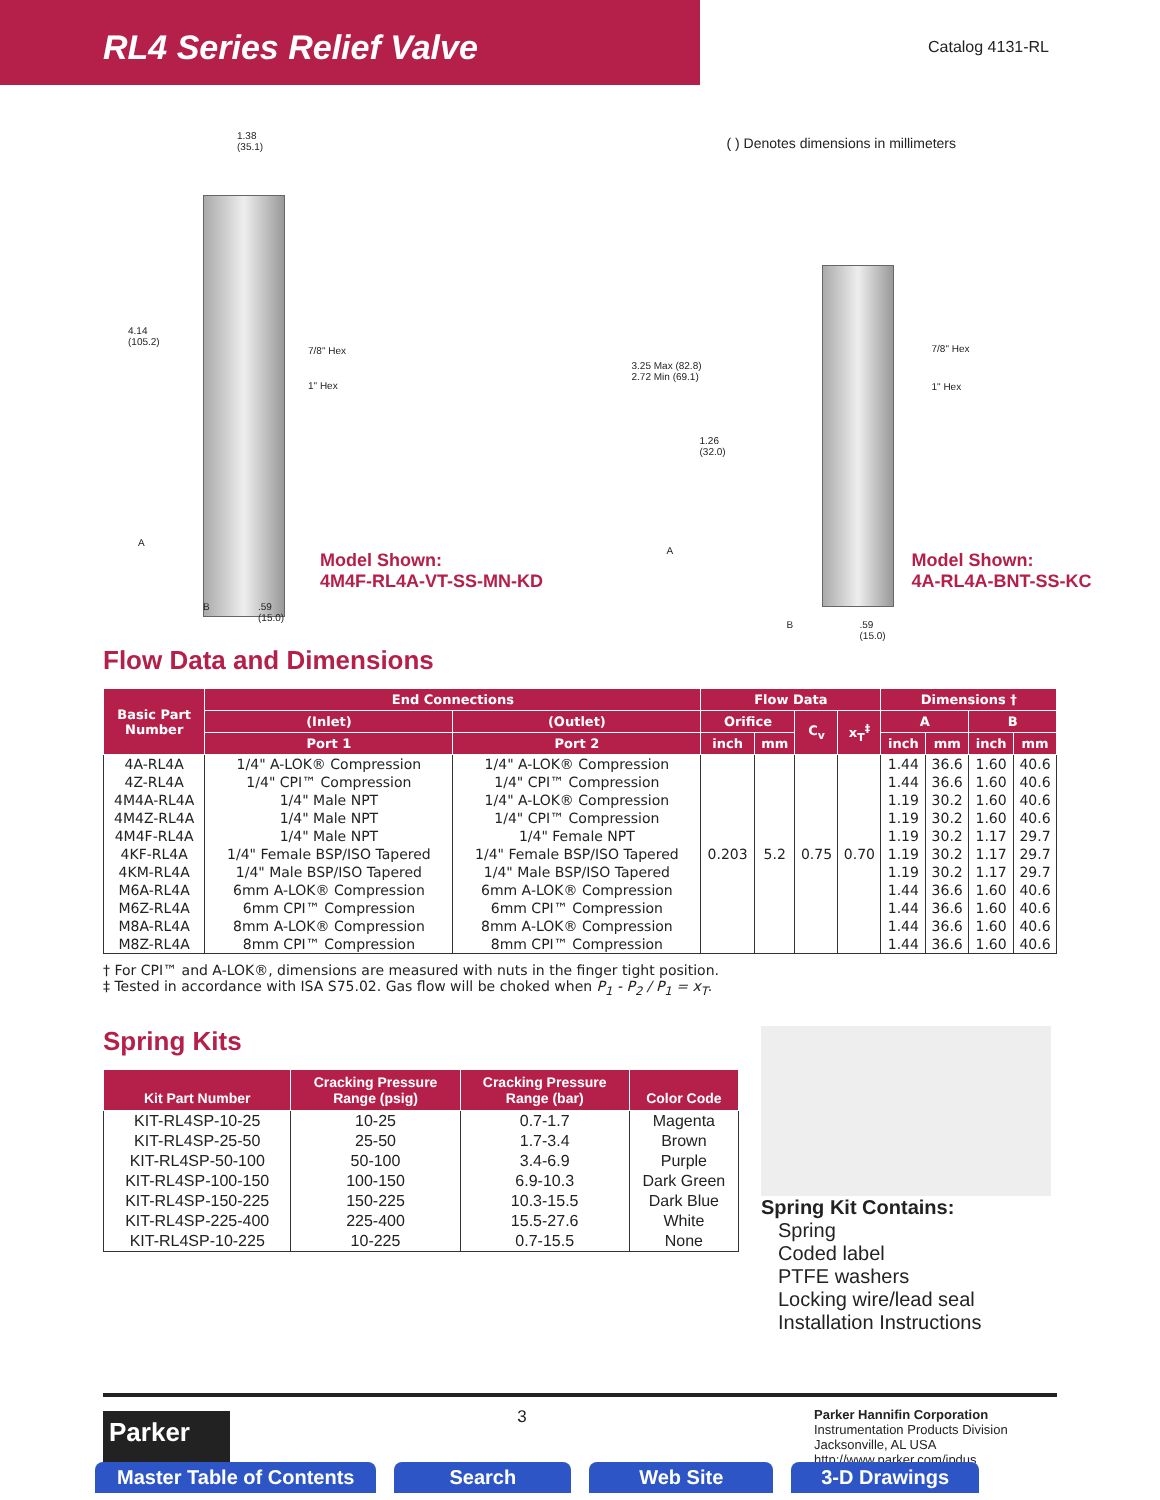RL4 Series Relief Valve
Catalog 4131-RL
1.38
(35.1)
4.14
(105.2)
7/8" Hex
1" Hex
A
B
.59
(15.0)
Model Shown:
4M4F-RL4A-VT-SS-MN-KD
( ) Denotes dimensions in millimeters
3.25 Max (82.8)
2.72 Min (69.1)
1.26
(32.0)
7/8" Hex
1" Hex
A
B
.59
(15.0)
Model Shown:
4A-RL4A-BNT-SS-KC
Flow Data and Dimensions
| Basic Part Number | End Connections | | Flow Data | | | | Dimensions † | | | |
| --- | --- | --- | --- | --- | --- | --- | --- | --- | --- | --- |
| | (Inlet) | (Outlet) | Orifice | | C<sub>v</sub> | x<sub>T</sub><sup>‡</sup> | A | | B | |
| | Port 1 | Port 2 | inch | mm | | | inch | mm | inch | mm |
| 4A-RL4A | 1/4" A-LOK® Compression | 1/4" A-LOK® Compression | 0.203 | 5.2 | 0.75 | 0.70 | 1.44 | 36.6 | 1.60 | 40.6 |
| 4Z-RL4A | 1/4" CPI™ Compression | 1/4" CPI™ Compression | | | | | 1.44 | 36.6 | 1.60 | 40.6 |
| 4M4A-RL4A | 1/4" Male NPT | 1/4" A-LOK® Compression | | | | | 1.19 | 30.2 | 1.60 | 40.6 |
| 4M4Z-RL4A | 1/4" Male NPT | 1/4" CPI™ Compression | | | | | 1.19 | 30.2 | 1.60 | 40.6 |
| 4M4F-RL4A | 1/4" Male NPT | 1/4" Female NPT | | | | | 1.19 | 30.2 | 1.17 | 29.7 |
| 4KF-RL4A | 1/4" Female BSP/ISO Tapered | 1/4" Female BSP/ISO Tapered | | | | | 1.19 | 30.2 | 1.17 | 29.7 |
| 4KM-RL4A | 1/4" Male BSP/ISO Tapered | 1/4" Male BSP/ISO Tapered | | | | | 1.19 | 30.2 | 1.17 | 29.7 |
| M6A-RL4A | 6mm A-LOK® Compression | 6mm A-LOK® Compression | | | | | 1.44 | 36.6 | 1.60 | 40.6 |
| M6Z-RL4A | 6mm CPI™ Compression | 6mm CPI™ Compression | | | | | 1.44 | 36.6 | 1.60 | 40.6 |
| M8A-RL4A | 8mm A-LOK® Compression | 8mm A-LOK® Compression | | | | | 1.44 | 36.6 | 1.60 | 40.6 |
| M8Z-RL4A | 8mm CPI™ Compression | 8mm CPI™ Compression | | | | | 1.44 | 36.6 | 1.60 | 40.6 |
† For CPI™ and A-LOK®, dimensions are measured with nuts in the finger tight position.
‡ Tested in accordance with ISA S75.02. Gas flow will be choked when P<sub>1</sub> - P<sub>2</sub> / P<sub>1</sub> = x<sub>T</sub>.
Spring Kits
| Kit Part Number | Cracking Pressure Range (psig) | Cracking Pressure Range (bar) | Color Code |
| --- | --- | --- | --- |
| KIT-RL4SP-10-25 | 10-25 | 0.7-1.7 | Magenta |
| KIT-RL4SP-25-50 | 25-50 | 1.7-3.4 | Brown |
| KIT-RL4SP-50-100 | 50-100 | 3.4-6.9 | Purple |
| KIT-RL4SP-100-150 | 100-150 | 6.9-10.3 | Dark Green |
| KIT-RL4SP-150-225 | 150-225 | 10.3-15.5 | Dark Blue |
| KIT-RL4SP-225-400 | 225-400 | 15.5-27.6 | White |
| KIT-RL4SP-10-225 | 10-225 | 0.7-15.5 | None |
Spring Kit Contains:
Spring
Coded label
PTFE washers
Locking wire/lead seal
Installation Instructions
Parker
3
Parker Hannifin Corporation
Instrumentation Products Division
Jacksonville, AL USA
http://www.parker.com/ipdus
Master Table of Contents Search Web Site 3-D Drawings